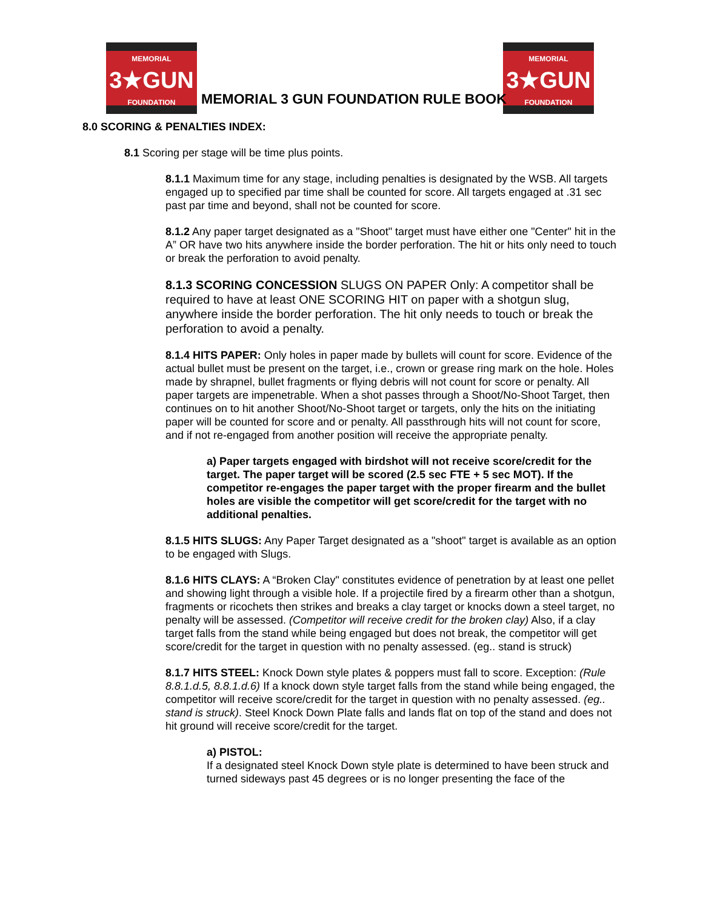MEMORIAL
3★GUN
FOUNDATION
MEMORIAL
3★GUN
FOUNDATION
MEMORIAL 3 GUN FOUNDATION RULE BOOK
8.0 SCORING & PENALTIES INDEX:
8.1 Scoring per stage will be time plus points.
8.1.1 Maximum time for any stage, including penalties is designated by the WSB. All targets engaged up to specified par time shall be counted for score. All targets engaged at .31 sec past par time and beyond, shall not be counted for score.
8.1.2 Any paper target designated as a "Shoot" target must have either one "Center" hit in the A” OR have two hits anywhere inside the border perforation. The hit or hits only need to touch or break the perforation to avoid penalty.
8.1.3 SCORING CONCESSION SLUGS ON PAPER Only: A competitor shall be required to have at least ONE SCORING HIT on paper with a shotgun slug, anywhere inside the border perforation. The hit only needs to touch or break the perforation to avoid a penalty.
8.1.4 HITS PAPER: Only holes in paper made by bullets will count for score. Evidence of the actual bullet must be present on the target, i.e., crown or grease ring mark on the hole. Holes made by shrapnel, bullet fragments or flying debris will not count for score or penalty. All paper targets are impenetrable. When a shot passes through a Shoot/No-Shoot Target, then continues on to hit another Shoot/No-Shoot target or targets, only the hits on the initiating paper will be counted for score and or penalty. All passthrough hits will not count for score, and if not re-engaged from another position will receive the appropriate penalty.
a) Paper targets engaged with birdshot will not receive score/credit for the target. The paper target will be scored (2.5 sec FTE + 5 sec MOT). If the competitor re-engages the paper target with the proper firearm and the bullet holes are visible the competitor will get score/credit for the target with no additional penalties.
8.1.5 HITS SLUGS: Any Paper Target designated as a "shoot" target is available as an option to be engaged with Slugs.
8.1.6 HITS CLAYS: A “Broken Clay" constitutes evidence of penetration by at least one pellet and showing light through a visible hole. If a projectile fired by a firearm other than a shotgun, fragments or ricochets then strikes and breaks a clay target or knocks down a steel target, no penalty will be assessed. (Competitor will receive credit for the broken clay) Also, if a clay target falls from the stand while being engaged but does not break, the competitor will get score/credit for the target in question with no penalty assessed. (eg.. stand is struck)
8.1.7 HITS STEEL: Knock Down style plates & poppers must fall to score. Exception: (Rule 8.8.1.d.5, 8.8.1.d.6) If a knock down style target falls from the stand while being engaged, the competitor will receive score/credit for the target in question with no penalty assessed. (eg.. stand is struck). Steel Knock Down Plate falls and lands flat on top of the stand and does not hit ground will receive score/credit for the target.
a) PISTOL:
If a designated steel Knock Down style plate is determined to have been struck and turned sideways past 45 degrees or is no longer presenting the face of the